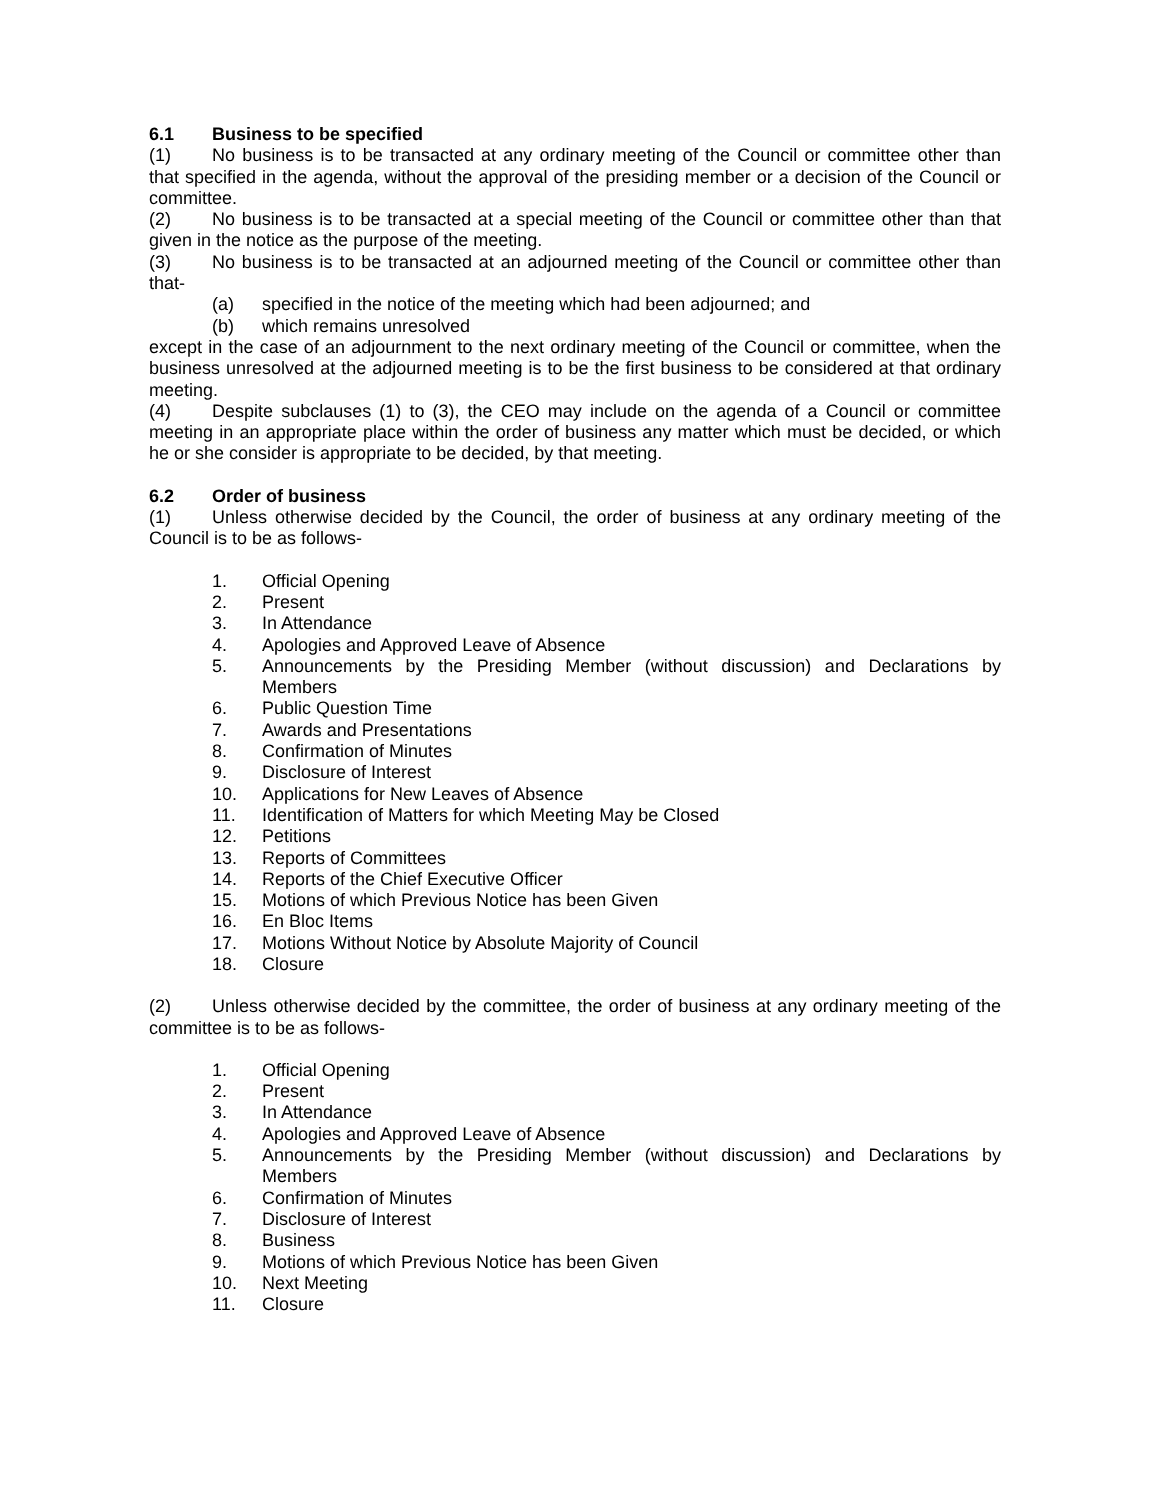6.1 Business to be specified
(1) No business is to be transacted at any ordinary meeting of the Council or committee other than that specified in the agenda, without the approval of the presiding member or a decision of the Council or committee.
(2) No business is to be transacted at a special meeting of the Council or committee other than that given in the notice as the purpose of the meeting.
(3) No business is to be transacted at an adjourned meeting of the Council or committee other than that-
(a) specified in the notice of the meeting which had been adjourned; and
(b) which remains unresolved
except in the case of an adjournment to the next ordinary meeting of the Council or committee, when the business unresolved at the adjourned meeting is to be the first business to be considered at that ordinary meeting.
(4) Despite subclauses (1) to (3), the CEO may include on the agenda of a Council or committee meeting in an appropriate place within the order of business any matter which must be decided, or which he or she consider is appropriate to be decided, by that meeting.
6.2 Order of business
(1) Unless otherwise decided by the Council, the order of business at any ordinary meeting of the Council is to be as follows-
1. Official Opening
2. Present
3. In Attendance
4. Apologies and Approved Leave of Absence
5. Announcements by the Presiding Member (without discussion) and Declarations by Members
6. Public Question Time
7. Awards and Presentations
8. Confirmation of Minutes
9. Disclosure of Interest
10. Applications for New Leaves of Absence
11. Identification of Matters for which Meeting May be Closed
12. Petitions
13. Reports of Committees
14. Reports of the Chief Executive Officer
15. Motions of which Previous Notice has been Given
16. En Bloc Items
17. Motions Without Notice by Absolute Majority of Council
18. Closure
(2) Unless otherwise decided by the committee, the order of business at any ordinary meeting of the committee is to be as follows-
1. Official Opening
2. Present
3. In Attendance
4. Apologies and Approved Leave of Absence
5. Announcements by the Presiding Member (without discussion) and Declarations by Members
6. Confirmation of Minutes
7. Disclosure of Interest
8. Business
9. Motions of which Previous Notice has been Given
10. Next Meeting
11. Closure